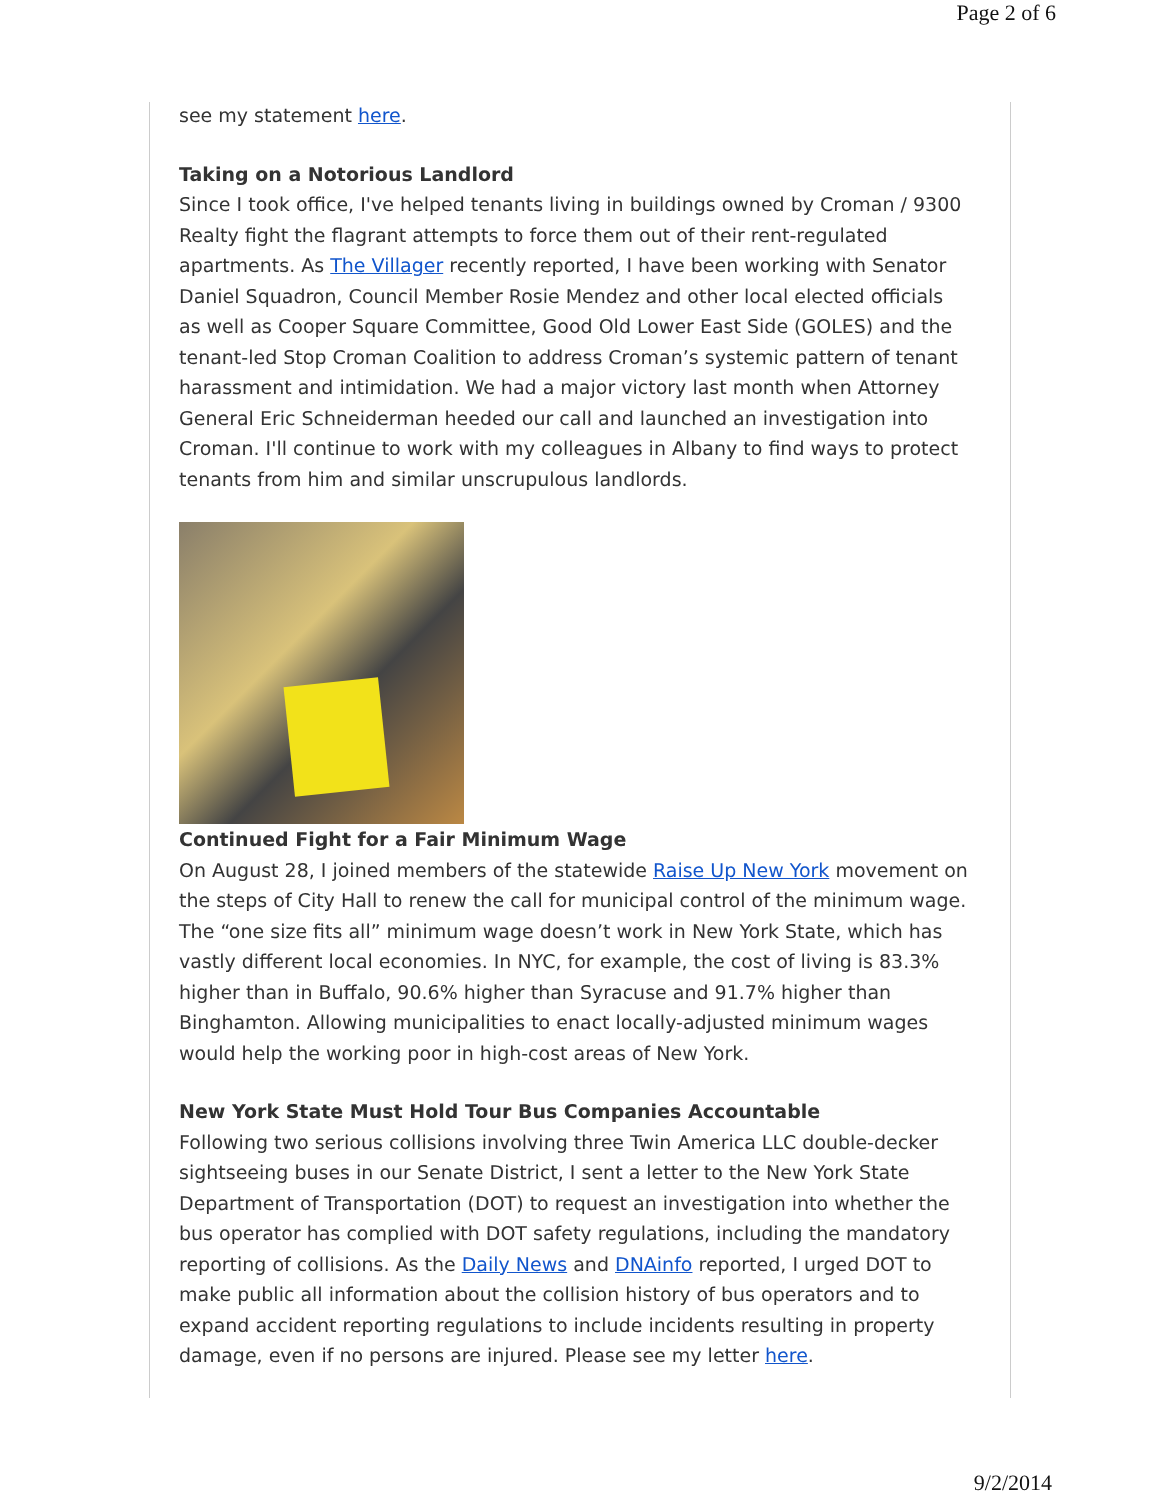Page 2 of 6
see my statement here.
Taking on a Notorious Landlord
Since I took office, I've helped tenants living in buildings owned by Croman / 9300 Realty fight the flagrant attempts to force them out of their rent-regulated apartments. As The Villager recently reported, I have been working with Senator Daniel Squadron, Council Member Rosie Mendez and other local elected officials as well as Cooper Square Committee, Good Old Lower East Side (GOLES) and the tenant-led Stop Croman Coalition to address Croman’s systemic pattern of tenant harassment and intimidation. We had a major victory last month when Attorney General Eric Schneiderman heeded our call and launched an investigation into Croman. I'll continue to work with my colleagues in Albany to find ways to protect tenants from him and similar unscrupulous landlords.
Continued Fight for a Fair Minimum Wage
On August 28, I joined members of the statewide Raise Up New York movement on the steps of City Hall to renew the call for municipal control of the minimum wage. The “one size fits all” minimum wage doesn’t work in New York State, which has vastly different local economies. In NYC, for example, the cost of living is 83.3% higher than in Buffalo, 90.6% higher than Syracuse and 91.7% higher than Binghamton. Allowing municipalities to enact locally-adjusted minimum wages would help the working poor in high-cost areas of New York.
New York State Must Hold Tour Bus Companies Accountable
Following two serious collisions involving three Twin America LLC double-decker sightseeing buses in our Senate District, I sent a letter to the New York State Department of Transportation (DOT) to request an investigation into whether the bus operator has complied with DOT safety regulations, including the mandatory reporting of collisions. As the Daily News and DNAinfo reported, I urged DOT to make public all information about the collision history of bus operators and to expand accident reporting regulations to include incidents resulting in property damage, even if no persons are injured. Please see my letter here.
9/2/2014